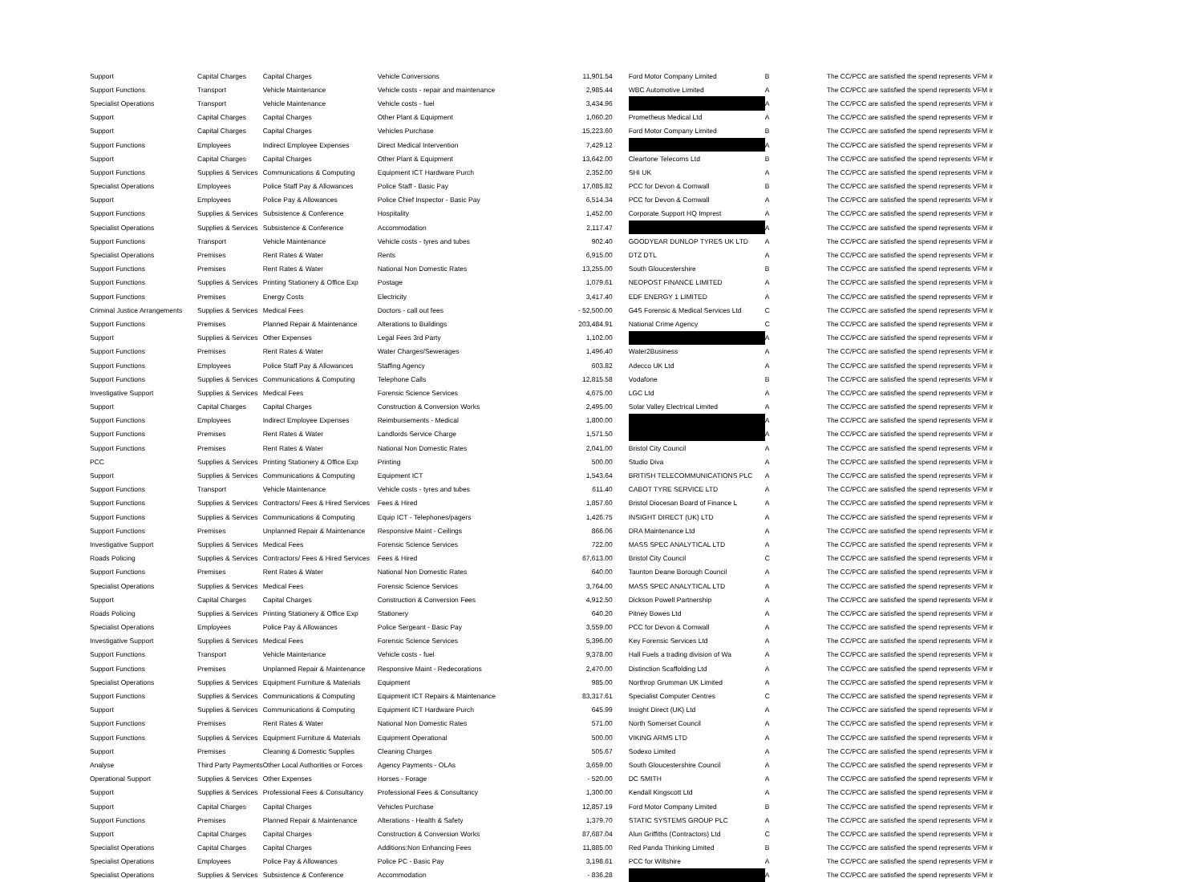| Support | Capital Charges | Capital Charges | Vehicle Conversions | 11,901.54 | | Ford Motor Company Limited | B | | The CC/PCC are satisfied the spend represents VFM ir |
| Support Functions | Transport | Vehicle Maintenance | Vehicle costs - repair and maintenance | 2,985.44 | | WBC Automotive Limited | A | | The CC/PCC are satisfied the spend represents VFM ir |
| Specialist Operations | Transport | Vehicle Maintenance | Vehicle costs - fuel | 3,434.96 | | | A | | The CC/PCC are satisfied the spend represents VFM ir |
| Support | Capital Charges | Capital Charges | Other Plant & Equipment | 1,060.20 | | Prometheus Medical Ltd | A | | The CC/PCC are satisfied the spend represents VFM ir |
| Support | Capital Charges | Capital Charges | Vehicles Purchase | 15,223.60 | | Ford Motor Company Limited | B | | The CC/PCC are satisfied the spend represents VFM ir |
| Support Functions | Employees | Indirect Employee Expenses | Direct Medical Intervention | 7,429.12 | | | A | | The CC/PCC are satisfied the spend represents VFM ir |
| Support | Capital Charges | Capital Charges | Other Plant & Equipment | 13,642.00 | | Cleartone Telecoms Ltd | B | | The CC/PCC are satisfied the spend represents VFM ir |
| Support Functions | Supplies & Services | Communications & Computing | Equipment ICT Hardware Purch | 2,352.00 | | SHI UK | A | | The CC/PCC are satisfied the spend represents VFM ir |
| Specialist Operations | Employees | Police Staff Pay & Allowances | Police Staff - Basic Pay | 17,085.82 | | PCC for Devon & Cornwall | B | | The CC/PCC are satisfied the spend represents VFM ir |
| Support | Employees | Police Pay & Allowances | Police Chief Inspector - Basic Pay | 6,514.34 | | PCC for Devon & Cornwall | A | | The CC/PCC are satisfied the spend represents VFM ir |
| Support Functions | Supplies & Services | Subsistence & Conference | Hospitality | 1,452.00 | | Corporate Support HQ Imprest | A | | The CC/PCC are satisfied the spend represents VFM ir |
| Specialist Operations | Supplies & Services | Subsistence & Conference | Accommodation | 2,117.47 | | | A | | The CC/PCC are satisfied the spend represents VFM ir |
| Support Functions | Transport | Vehicle Maintenance | Vehicle costs - tyres and tubes | 902.40 | | GOODYEAR DUNLOP TYRES UK LTD | A | | The CC/PCC are satisfied the spend represents VFM ir |
| Specialist Operations | Premises | Rent Rates & Water | Rents | 6,915.00 | | DTZ DTL | A | | The CC/PCC are satisfied the spend represents VFM ir |
| Support Functions | Premises | Rent Rates & Water | National Non Domestic Rates | 13,255.00 | | South Gloucestershire | B | | The CC/PCC are satisfied the spend represents VFM ir |
| Support Functions | Supplies & Services | Printing Stationery & Office Exp | Postage | 1,079.61 | | NEOPOST FINANCE LIMITED | A | | The CC/PCC are satisfied the spend represents VFM ir |
| Support Functions | Premises | Energy Costs | Electricity | 3,417.40 | | EDF ENERGY 1 LIMITED | A | | The CC/PCC are satisfied the spend represents VFM ir |
| Criminal Justice Arrangements | Supplies & Services | Medical Fees | Doctors - call out fees | - 52,500.00 | | G4S Forensic & Medical Services Ltd | C | | The CC/PCC are satisfied the spend represents VFM ir |
| Support Functions | Premises | Planned Repair & Maintenance | Alterations to Buildings | 203,484.91 | | National Crime Agency | C | | The CC/PCC are satisfied the spend represents VFM ir |
| Support | Supplies & Services | Other Expenses | Legal Fees 3rd Party | 1,102.00 | | | A | | The CC/PCC are satisfied the spend represents VFM ir |
| Support Functions | Premises | Rent Rates & Water | Water Charges/Sewerages | 1,496.40 | | Water2Business | A | | The CC/PCC are satisfied the spend represents VFM ir |
| Support Functions | Employees | Police Staff Pay & Allowances | Staffing Agency | 603.82 | | Adecco UK Ltd | A | | The CC/PCC are satisfied the spend represents VFM ir |
| Support Functions | Supplies & Services | Communications & Computing | Telephone Calls | 12,815.58 | | Vodafone | B | | The CC/PCC are satisfied the spend represents VFM ir |
| Investigative Support | Supplies & Services | Medical Fees | Forensic Science Services | 4,675.00 | | LGC Ltd | A | | The CC/PCC are satisfied the spend represents VFM ir |
| Support | Capital Charges | Capital Charges | Construction & Conversion Works | 2,495.00 | | Solar Valley Electrical Limited | A | | The CC/PCC are satisfied the spend represents VFM ir |
| Support Functions | Employees | Indirect Employee Expenses | Reimbursements - Medical | 1,800.00 | | | A | | The CC/PCC are satisfied the spend represents VFM ir |
| Support Functions | Premises | Rent Rates & Water | Landlords Service Charge | 1,571.50 | | | A | | The CC/PCC are satisfied the spend represents VFM ir |
| Support Functions | Premises | Rent Rates & Water | National Non Domestic Rates | 2,041.00 | | Bristol City Council | A | | The CC/PCC are satisfied the spend represents VFM ir |
| PCC | Supplies & Services | Printing Stationery & Office Exp | Printing | 500.00 | | Studio Diva | A | | The CC/PCC are satisfied the spend represents VFM ir |
| Support | Supplies & Services | Communications & Computing | Equipment ICT | 1,543.64 | | BRITISH TELECOMMUNICATIONS PLC | A | | The CC/PCC are satisfied the spend represents VFM ir |
| Support Functions | Transport | Vehicle Maintenance | Vehicle costs - tyres and tubes | 611.40 | | CABOT TYRE SERVICE LTD | A | | The CC/PCC are satisfied the spend represents VFM ir |
| Support Functions | Supplies & Services | Contractors/ Fees & Hired Services | Fees & Hired | 1,857.60 | | Bristol Diocesan Board of Finance L | A | | The CC/PCC are satisfied the spend represents VFM ir |
| Support Functions | Supplies & Services | Communications & Computing | Equip ICT - Telephones/pagers | 1,426.75 | | INSIGHT DIRECT (UK) LTD | A | | The CC/PCC are satisfied the spend represents VFM ir |
| Support Functions | Premises | Unplanned Repair & Maintenance | Responsive Maint - Ceilings | 866.06 | | DRA Maintenance Ltd | A | | The CC/PCC are satisfied the spend represents VFM ir |
| Investigative Support | Supplies & Services | Medical Fees | Forensic Science Services | 722.00 | | MASS SPEC ANALYTICAL LTD | A | | The CC/PCC are satisfied the spend represents VFM ir |
| Roads Policing | Supplies & Services | Contractors/ Fees & Hired Services | Fees & Hired | 67,613.00 | | Bristol City Council | C | | The CC/PCC are satisfied the spend represents VFM ir |
| Support Functions | Premises | Rent Rates & Water | National Non Domestic Rates | 640.00 | | Taunton Deane Borough Council | A | | The CC/PCC are satisfied the spend represents VFM ir |
| Specialist Operations | Supplies & Services | Medical Fees | Forensic Science Services | 3,764.00 | | MASS SPEC ANALYTICAL LTD | A | | The CC/PCC are satisfied the spend represents VFM ir |
| Support | Capital Charges | Capital Charges | Construction & Conversion Fees | 4,912.50 | | Dickson Powell Partnership | A | | The CC/PCC are satisfied the spend represents VFM ir |
| Roads Policing | Supplies & Services | Printing Stationery & Office Exp | Stationery | 640.20 | | Pitney Bowes Ltd | A | | The CC/PCC are satisfied the spend represents VFM ir |
| Specialist Operations | Employees | Police Pay & Allowances | Police Sergeant - Basic Pay | 3,559.00 | | PCC for Devon & Cornwall | A | | The CC/PCC are satisfied the spend represents VFM ir |
| Investigative Support | Supplies & Services | Medical Fees | Forensic Science Services | 5,396.00 | | Key Forensic Services Ltd | A | | The CC/PCC are satisfied the spend represents VFM ir |
| Support Functions | Transport | Vehicle Maintenance | Vehicle costs - fuel | 9,378.00 | | Hall Fuels a trading division of Wa | A | | The CC/PCC are satisfied the spend represents VFM ir |
| Support Functions | Premises | Unplanned Repair & Maintenance | Responsive Maint - Redecorations | 2,470.00 | | Distinction Scaffolding Ltd | A | | The CC/PCC are satisfied the spend represents VFM ir |
| Specialist Operations | Supplies & Services | Equipment Furniture & Materials | Equipment | 985.00 | | Northrop Grumman UK Limited | A | | The CC/PCC are satisfied the spend represents VFM ir |
| Support Functions | Supplies & Services | Communications & Computing | Equipment ICT Repairs & Maintenance | 83,317.61 | | Specialist Computer Centres | C | | The CC/PCC are satisfied the spend represents VFM ir |
| Support | Supplies & Services | Communications & Computing | Equipment ICT Hardware Purch | 645.99 | | Insight Direct (UK) Ltd | A | | The CC/PCC are satisfied the spend represents VFM ir |
| Support Functions | Premises | Rent Rates & Water | National Non Domestic Rates | 571.00 | | North Somerset Council | A | | The CC/PCC are satisfied the spend represents VFM ir |
| Support Functions | Supplies & Services | Equipment Furniture & Materials | Equipment Operational | 500.00 | | VIKING ARMS LTD | A | | The CC/PCC are satisfied the spend represents VFM ir |
| Support | Premises | Cleaning & Domestic Supplies | Cleaning Charges | 505.67 | | Sodexo Limited | A | | The CC/PCC are satisfied the spend represents VFM ir |
| Analyse | Third Party Payments | Other Local Authorities or Forces | Agency Payments - OLAs | 3,659.00 | | South Gloucestershire Council | A | | The CC/PCC are satisfied the spend represents VFM ir |
| Operational Support | Supplies & Services | Other Expenses | Horses - Forage | - 520.00 | | DC SMITH | A | | The CC/PCC are satisfied the spend represents VFM ir |
| Support | Supplies & Services | Professional Fees & Consultancy | Professional Fees & Consultancy | 1,300.00 | | Kendall Kingscott Ltd | A | | The CC/PCC are satisfied the spend represents VFM ir |
| Support | Capital Charges | Capital Charges | Vehicles Purchase | 12,857.19 | | Ford Motor Company Limited | B | | The CC/PCC are satisfied the spend represents VFM ir |
| Support Functions | Premises | Planned Repair & Maintenance | Alterations - Health & Safety | 1,379.70 | | STATIC SYSTEMS GROUP PLC | A | | The CC/PCC are satisfied the spend represents VFM ir |
| Support | Capital Charges | Capital Charges | Construction & Conversion Works | 87,687.04 | | Alun Griffiths (Contractors) Ltd | C | | The CC/PCC are satisfied the spend represents VFM ir |
| Specialist Operations | Capital Charges | Capital Charges | Additions:Non Enhancing Fees | 11,885.00 | | Red Panda Thinking Limited | B | | The CC/PCC are satisfied the spend represents VFM ir |
| Specialist Operations | Employees | Police Pay & Allowances | Police PC - Basic Pay | 3,198.61 | | PCC for Wiltshire | A | | The CC/PCC are satisfied the spend represents VFM ir |
| Specialist Operations | Supplies & Services | Subsistence & Conference | Accommodation | - 836.28 | | | A | | The CC/PCC are satisfied the spend represents VFM ir |